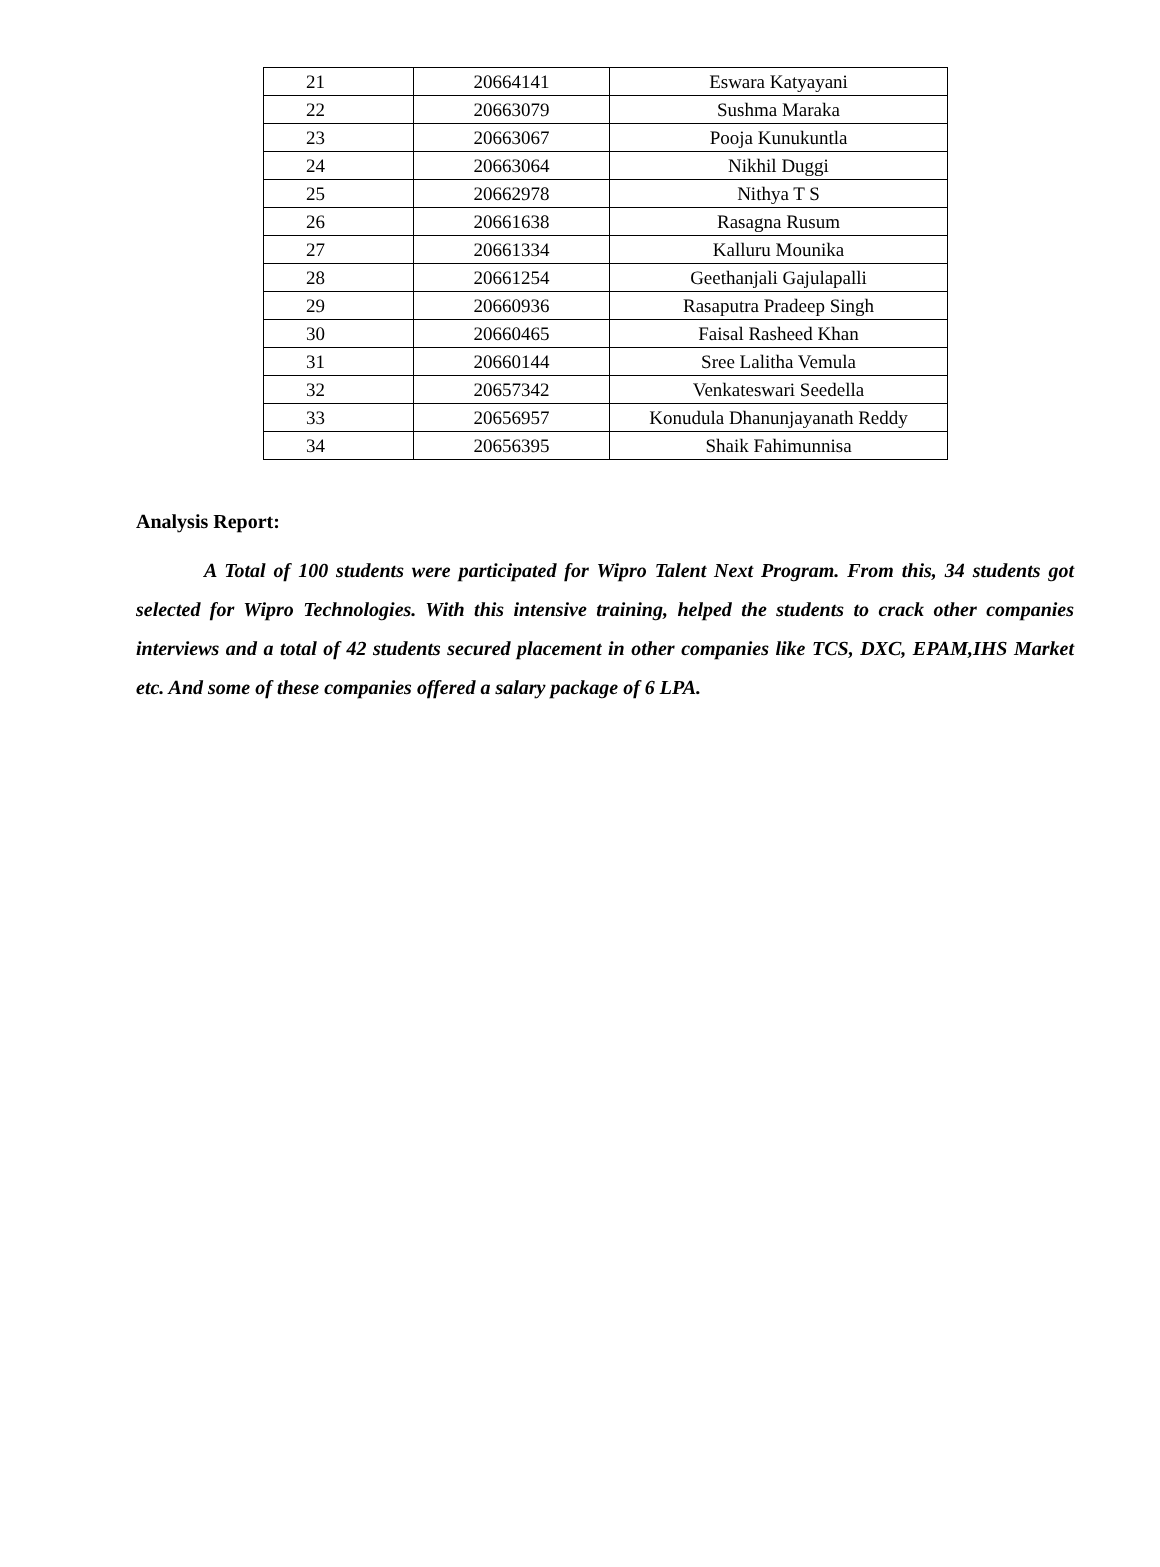| 21 | 20664141 | Eswara Katyayani |
| 22 | 20663079 | Sushma Maraka |
| 23 | 20663067 | Pooja Kunukuntla |
| 24 | 20663064 | Nikhil Duggi |
| 25 | 20662978 | Nithya T S |
| 26 | 20661638 | Rasagna Rusum |
| 27 | 20661334 | Kalluru Mounika |
| 28 | 20661254 | Geethanjali Gajulapalli |
| 29 | 20660936 | Rasaputra Pradeep Singh |
| 30 | 20660465 | Faisal Rasheed Khan |
| 31 | 20660144 | Sree Lalitha Vemula |
| 32 | 20657342 | Venkateswari Seedella |
| 33 | 20656957 | Konudula Dhanunjayanath Reddy |
| 34 | 20656395 | Shaik Fahimunnisa |
Analysis Report:
A Total of 100 students were participated for Wipro Talent Next Program. From this, 34 students got selected for Wipro Technologies. With this intensive training, helped the students to crack other companies interviews and a total of 42 students secured placement in other companies like TCS, DXC, EPAM,IHS Market etc. And some of these companies offered a salary package of 6 LPA.